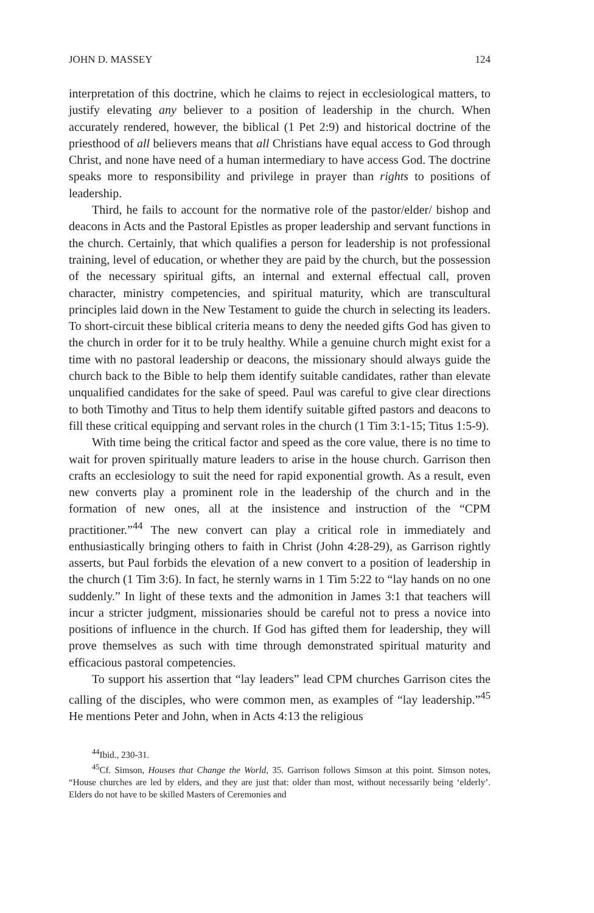JOHN D. MASSEY 124
interpretation of this doctrine, which he claims to reject in ecclesiological matters, to justify elevating any believer to a position of leadership in the church. When accurately rendered, however, the biblical (1 Pet 2:9) and historical doctrine of the priesthood of all believers means that all Christians have equal access to God through Christ, and none have need of a human intermediary to have access God. The doctrine speaks more to responsibility and privilege in prayer than rights to positions of leadership.
Third, he fails to account for the normative role of the pastor/elder/ bishop and deacons in Acts and the Pastoral Epistles as proper leadership and servant functions in the church. Certainly, that which qualifies a person for leadership is not professional training, level of education, or whether they are paid by the church, but the possession of the necessary spiritual gifts, an internal and external effectual call, proven character, ministry competencies, and spiritual maturity, which are transcultural principles laid down in the New Testament to guide the church in selecting its leaders. To short-circuit these biblical criteria means to deny the needed gifts God has given to the church in order for it to be truly healthy. While a genuine church might exist for a time with no pastoral leadership or deacons, the missionary should always guide the church back to the Bible to help them identify suitable candidates, rather than elevate unqualified candidates for the sake of speed. Paul was careful to give clear directions to both Timothy and Titus to help them identify suitable gifted pastors and deacons to fill these critical equipping and servant roles in the church (1 Tim 3:1-15; Titus 1:5-9).
With time being the critical factor and speed as the core value, there is no time to wait for proven spiritually mature leaders to arise in the house church. Garrison then crafts an ecclesiology to suit the need for rapid exponential growth. As a result, even new converts play a prominent role in the leadership of the church and in the formation of new ones, all at the insistence and instruction of the “CPM practitioner.”<sup>44</sup> The new convert can play a critical role in immediately and enthusiastically bringing others to faith in Christ (John 4:28-29), as Garrison rightly asserts, but Paul forbids the elevation of a new convert to a position of leadership in the church (1 Tim 3:6). In fact, he sternly warns in 1 Tim 5:22 to “lay hands on no one suddenly.” In light of these texts and the admonition in James 3:1 that teachers will incur a stricter judgment, missionaries should be careful not to press a novice into positions of influence in the church. If God has gifted them for leadership, they will prove themselves as such with time through demonstrated spiritual maturity and efficacious pastoral competencies.
To support his assertion that “lay leaders” lead CPM churches Garrison cites the calling of the disciples, who were common men, as examples of “lay leadership.”<sup>45</sup> He mentions Peter and John, when in Acts 4:13 the religious
<sup>44</sup> Ibid., 230-31.
<sup>45</sup> Cf. Simson, Houses that Change the World, 35. Garrison follows Simson at this point. Simson notes, “House churches are led by elders, and they are just that: older than most, without necessarily being ‘elderly’. Elders do not have to be skilled Masters of Ceremonies and